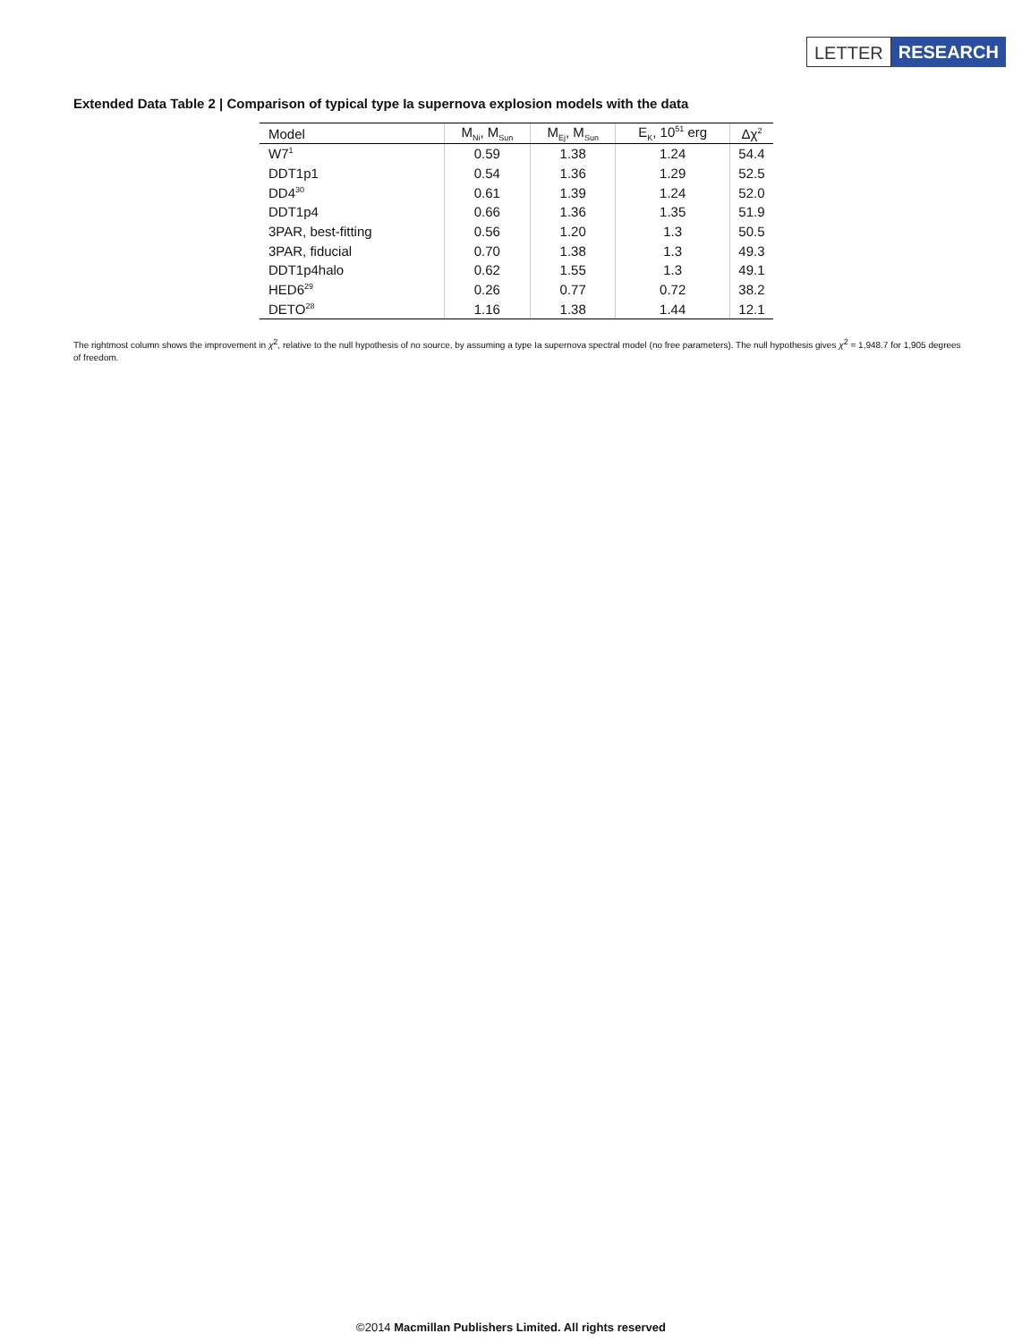LETTER RESEARCH
Extended Data Table 2 | Comparison of typical type Ia supernova explosion models with the data
| Model | M<sub>Ni</sub>, M<sub>Sun</sub> | M<sub>Ej</sub>, M<sub>Sun</sub> | E<sub>K</sub>, 10<sup>51</sup> erg | Δχ<sup>2</sup> |
| --- | --- | --- | --- | --- |
| W7<sup>1</sup> | 0.59 | 1.38 | 1.24 | 54.4 |
| DDT1p1 | 0.54 | 1.36 | 1.29 | 52.5 |
| DD4<sup>30</sup> | 0.61 | 1.39 | 1.24 | 52.0 |
| DDT1p4 | 0.66 | 1.36 | 1.35 | 51.9 |
| 3PAR, best-fitting | 0.56 | 1.20 | 1.3 | 50.5 |
| 3PAR, fiducial | 0.70 | 1.38 | 1.3 | 49.3 |
| DDT1p4halo | 0.62 | 1.55 | 1.3 | 49.1 |
| HED6<sup>29</sup> | 0.26 | 0.77 | 0.72 | 38.2 |
| DETO<sup>28</sup> | 1.16 | 1.38 | 1.44 | 12.1 |
The rightmost column shows the improvement in χ<sup>2</sup>, relative to the null hypothesis of no source, by assuming a type Ia supernova spectral model (no free parameters). The null hypothesis gives χ<sup>2</sup> = 1,948.7 for 1,905 degrees of freedom.
©2014 Macmillan Publishers Limited. All rights reserved